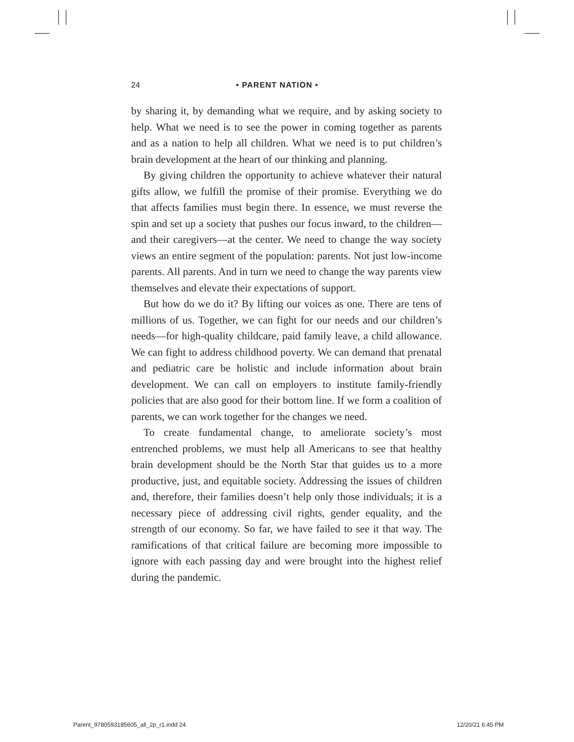24 • PARENT NATION •
by sharing it, by demanding what we require, and by asking society to help. What we need is to see the power in coming together as parents and as a nation to help all children. What we need is to put children’s brain development at the heart of our thinking and planning.
By giving children the opportunity to achieve whatever their natural gifts allow, we fulfill the promise of their promise. Everything we do that affects families must begin there. In essence, we must reverse the spin and set up a society that pushes our focus inward, to the children—and their caregivers—at the center. We need to change the way society views an entire segment of the population: parents. Not just low-income parents. All parents. And in turn we need to change the way parents view themselves and elevate their expectations of support.
But how do we do it? By lifting our voices as one. There are tens of millions of us. Together, we can fight for our needs and our children’s needs—for high-quality childcare, paid family leave, a child allowance. We can fight to address childhood poverty. We can demand that prenatal and pediatric care be holistic and include information about brain development. We can call on employers to institute family-friendly policies that are also good for their bottom line. If we form a coalition of parents, we can work together for the changes we need.
To create fundamental change, to ameliorate society’s most entrenched problems, we must help all Americans to see that healthy brain development should be the North Star that guides us to a more productive, just, and equitable society. Addressing the issues of children and, therefore, their families doesn’t help only those individuals; it is a necessary piece of addressing civil rights, gender equality, and the strength of our economy. So far, we have failed to see it that way. The ramifications of that critical failure are becoming more impossible to ignore with each passing day and were brought into the highest relief during the pandemic.
Parent_9780593185605_all_2p_r1.indd 24 12/20/21 6:45 PM